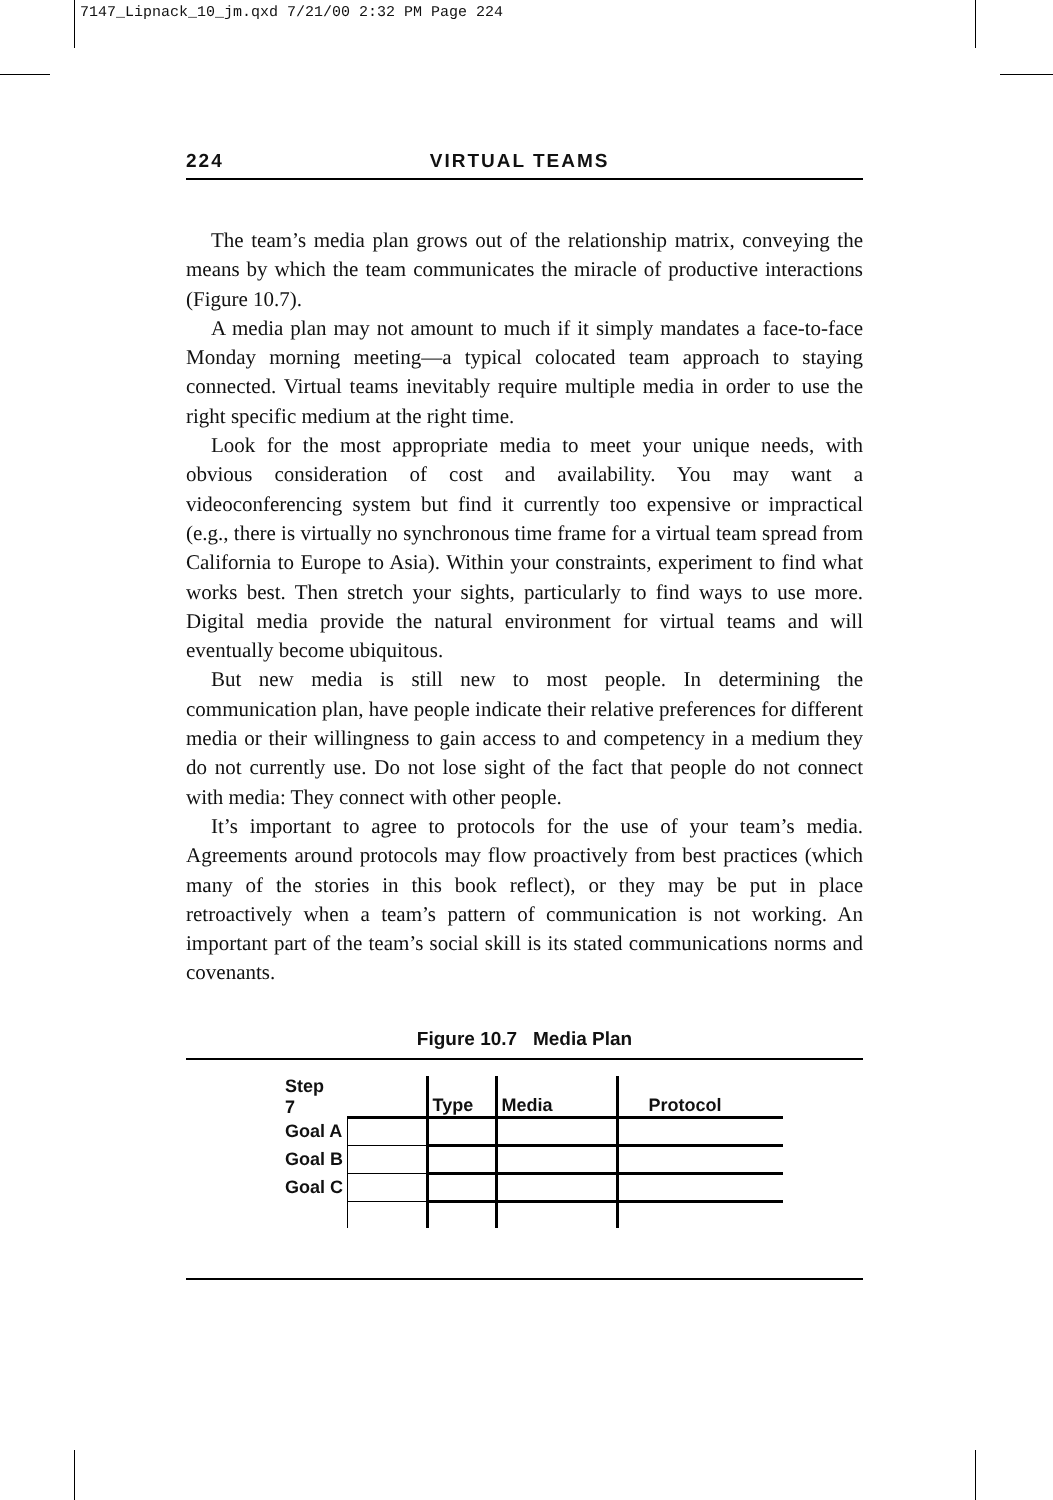7147_Lipnack_10_jm.qxd 7/21/00 2:32 PM Page 224
224 VIRTUAL TEAMS
The team’s media plan grows out of the relationship matrix, conveying the means by which the team communicates the miracle of productive interactions (Figure 10.7).
A media plan may not amount to much if it simply mandates a face-to-face Monday morning meeting—a typical colocated team approach to staying connected. Virtual teams inevitably require multiple media in order to use the right specific medium at the right time.
Look for the most appropriate media to meet your unique needs, with obvious consideration of cost and availability. You may want a videoconferencing system but find it currently too expensive or impractical (e.g., there is virtually no synchronous time frame for a virtual team spread from California to Europe to Asia). Within your constraints, experiment to find what works best. Then stretch your sights, particularly to find ways to use more. Digital media provide the natural environment for virtual teams and will eventually become ubiquitous.
But new media is still new to most people. In determining the communication plan, have people indicate their relative preferences for different media or their willingness to gain access to and competency in a medium they do not currently use. Do not lose sight of the fact that people do not connect with media: They connect with other people.
It’s important to agree to protocols for the use of your team’s media. Agreements around protocols may flow proactively from best practices (which many of the stories in this book reflect), or they may be put in place retroactively when a team’s pattern of communication is not working. An important part of the team’s social skill is its stated communications norms and covenants.
Figure 10.7 Media Plan
| Step 7 | | Type | Media | Protocol |
| Goal A | | | | |
| Goal B | | | | |
| Goal C | | | | |